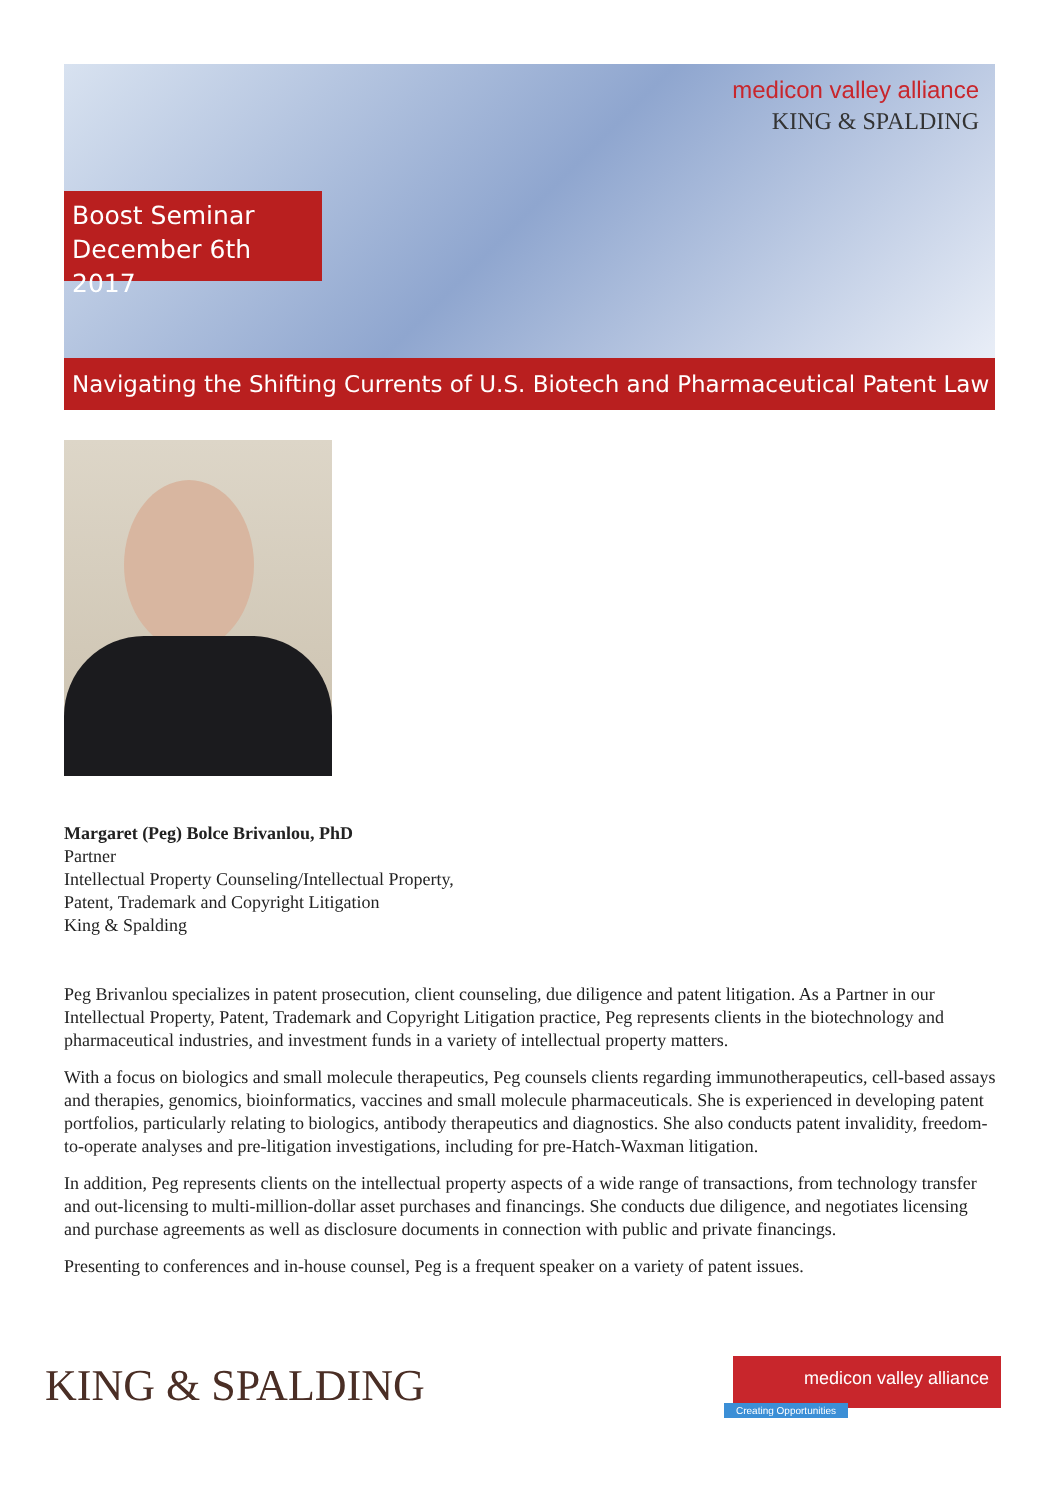medicon valley alliance
KING & SPALDING
Boost Seminar
December 6th 2017
Navigating the Shifting Currents of U.S. Biotech and Pharmaceutical Patent Law
Margaret (Peg) Bolce Brivanlou, PhD
Partner
Intellectual Property Counseling/Intellectual Property,
Patent, Trademark and Copyright Litigation
King & Spalding
Peg Brivanlou specializes in patent prosecution, client counseling, due diligence and patent litigation. As a Partner in our Intellectual Property, Patent, Trademark and Copyright Litigation practice, Peg represents clients in the biotechnology and pharmaceutical industries, and investment funds in a variety of intellectual property matters.
With a focus on biologics and small molecule therapeutics, Peg counsels clients regarding immunotherapeutics, cell-based assays and therapies, genomics, bioinformatics, vaccines and small molecule pharmaceuticals. She is experienced in developing patent portfolios, particularly relating to biologics, antibody therapeutics and diagnostics. She also conducts patent invalidity, freedom-to-operate analyses and pre-litigation investigations, including for pre-Hatch-Waxman litigation.
In addition, Peg represents clients on the intellectual property aspects of a wide range of transactions, from technology transfer and out-licensing to multi-million-dollar asset purchases and financings. She conducts due diligence, and negotiates licensing and purchase agreements as well as disclosure documents in connection with public and private financings.
Presenting to conferences and in-house counsel, Peg is a frequent speaker on a variety of patent issues.
KING & SPALDING medicon valley alliance
Creating Opportunities